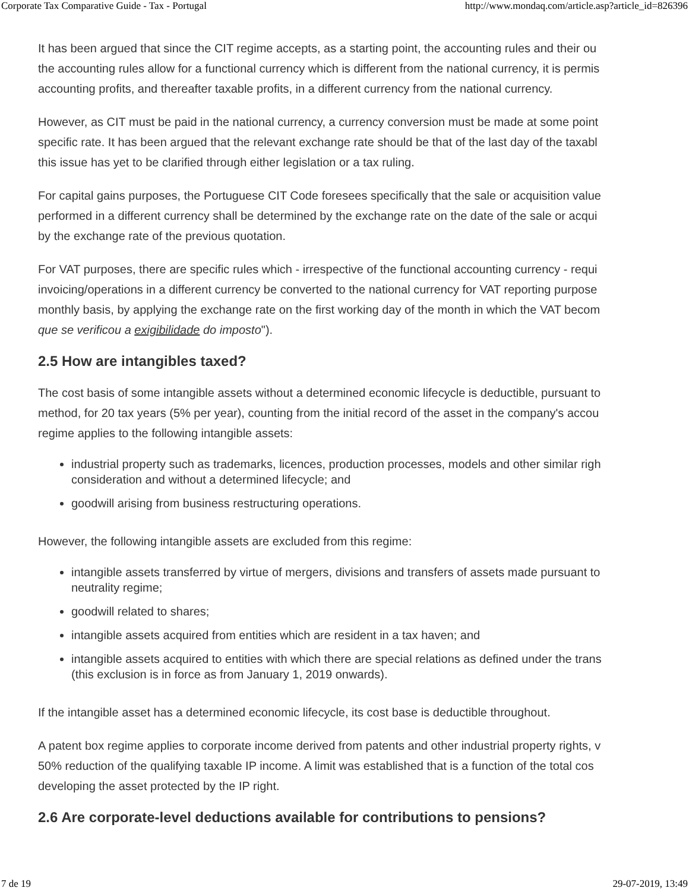Corporate Tax Comparative Guide - Tax - Portugal http://www.mondaq.com/article.asp?article_id=826396
It has been argued that since the CIT regime accepts, as a starting point, the accounting rules and their ou
the accounting rules allow for a functional currency which is different from the national currency, it is permis
accounting profits, and thereafter taxable profits, in a different currency from the national currency.
However, as CIT must be paid in the national currency, a currency conversion must be made at some point
specific rate. It has been argued that the relevant exchange rate should be that of the last day of the taxabl
this issue has yet to be clarified through either legislation or a tax ruling.
For capital gains purposes, the Portuguese CIT Code foresees specifically that the sale or acquisition value
performed in a different currency shall be determined by the exchange rate on the date of the sale or acqui
by the exchange rate of the previous quotation.
For VAT purposes, there are specific rules which - irrespective of the functional accounting currency - requi
invoicing/operations in a different currency be converted to the national currency for VAT reporting purpose
monthly basis, by applying the exchange rate on the first working day of the month in which the VAT becom
que se verificou a exigibilidade do imposto").
2.5 How are intangibles taxed?
The cost basis of some intangible assets without a determined economic lifecycle is deductible, pursuant to
method, for 20 tax years (5% per year), counting from the initial record of the asset in the company's accou
regime applies to the following intangible assets:
industrial property such as trademarks, licences, production processes, models and other similar righ
consideration and without a determined lifecycle; and
goodwill arising from business restructuring operations.
However, the following intangible assets are excluded from this regime:
intangible assets transferred by virtue of mergers, divisions and transfers of assets made pursuant to
neutrality regime;
goodwill related to shares;
intangible assets acquired from entities which are resident in a tax haven; and
intangible assets acquired to entities with which there are special relations as defined under the trans
(this exclusion is in force as from January 1, 2019 onwards).
If the intangible asset has a determined economic lifecycle, its cost base is deductible throughout.
A patent box regime applies to corporate income derived from patents and other industrial property rights, v
50% reduction of the qualifying taxable IP income. A limit was established that is a function of the total cos
developing the asset protected by the IP right.
2.6 Are corporate-level deductions available for contributions to pensions?
7 de 19 29-07-2019, 13:49